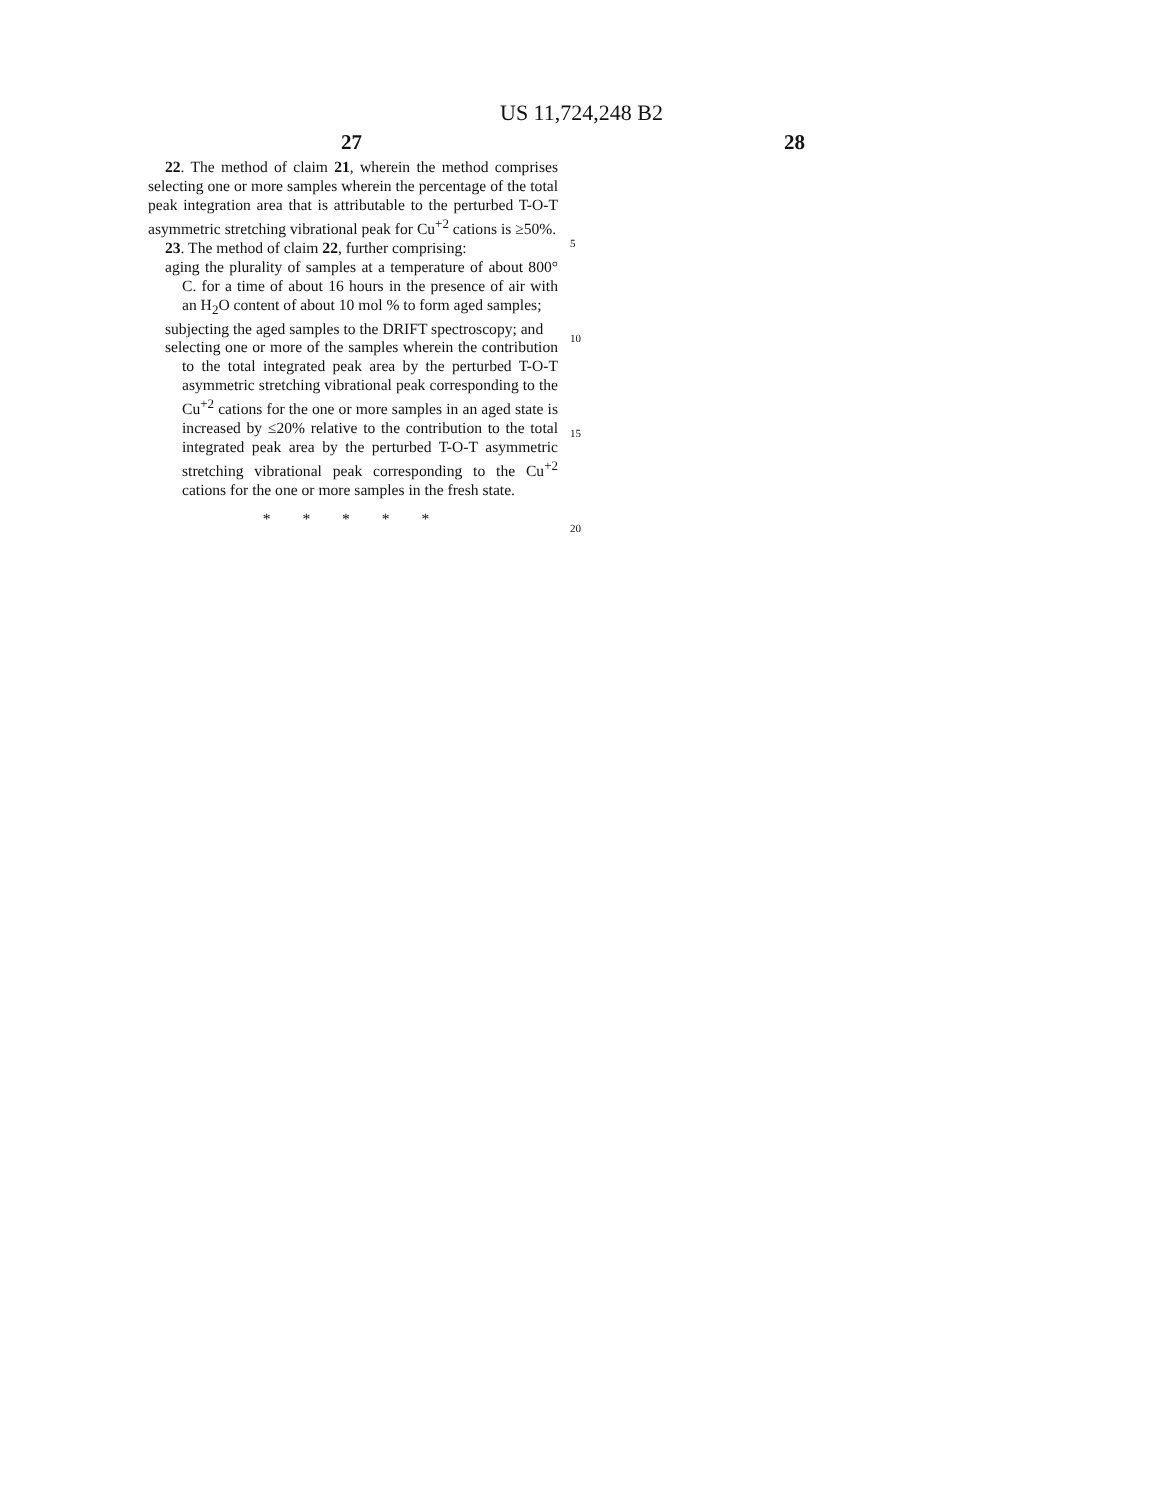US 11,724,248 B2
27 28
22. The method of claim 21, wherein the method comprises selecting one or more samples wherein the percentage of the total peak integration area that is attributable to the perturbed T-O-T asymmetric stretching vibrational peak for Cu<sup>+2</sup> cations is ≥50%.
23. The method of claim 22, further comprising:
aging the plurality of samples at a temperature of about 800° C. for a time of about 16 hours in the presence of air with an H<sub>2</sub>O content of about 10 mol % to form aged samples;
subjecting the aged samples to the DRIFT spectroscopy; and
selecting one or more of the samples wherein the contribution to the total integrated peak area by the perturbed T-O-T asymmetric stretching vibrational peak corresponding to the Cu<sup>+2</sup> cations for the one or more samples in an aged state is increased by ≤20% relative to the contribution to the total integrated peak area by the perturbed T-O-T asymmetric stretching vibrational peak corresponding to the Cu<sup>+2</sup> cations for the one or more samples in the fresh state.
* * * * *
5
10
15
20